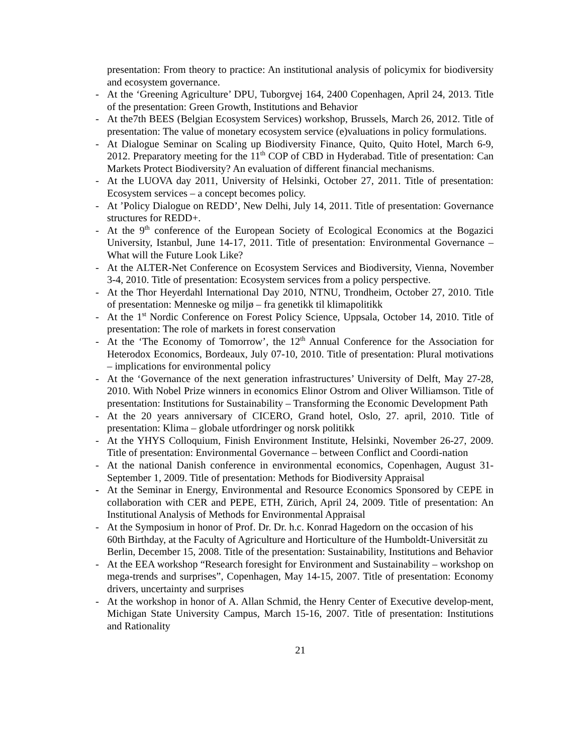presentation: From theory to practice: An institutional analysis of policymix for biodiversity and ecosystem governance.
- At the ‘Greening Agriculture’ DPU, Tuborgvej 164, 2400 Copenhagen, April 24, 2013. Title of the presentation: Green Growth, Institutions and Behavior
- At the7th BEES (Belgian Ecosystem Services) workshop, Brussels, March 26, 2012. Title of presentation: The value of monetary ecosystem service (e)valuations in policy formulations.
- At Dialogue Seminar on Scaling up Biodiversity Finance, Quito, Quito Hotel, March 6-9, 2012. Preparatory meeting for the 11<sup>th</sup> COP of CBD in Hyderabad. Title of presentation: Can Markets Protect Biodiversity? An evaluation of different financial mechanisms.
- At the LUOVA day 2011, University of Helsinki, October 27, 2011. Title of presentation: Ecosystem services – a concept becomes policy.
- At ’Policy Dialogue on REDD’, New Delhi, July 14, 2011. Title of presentation: Governance structures for REDD+.
- At the 9<sup>th</sup> conference of the European Society of Ecological Economics at the Bogazici University, Istanbul, June 14-17, 2011. Title of presentation: Environmental Governance – What will the Future Look Like?
- At the ALTER-Net Conference on Ecosystem Services and Biodiversity, Vienna, November 3-4, 2010. Title of presentation: Ecosystem services from a policy perspective.
- At the Thor Heyerdahl International Day 2010, NTNU, Trondheim, October 27, 2010. Title of presentation: Menneske og miljø – fra genetikk til klimapolitikk
- At the 1<sup>st</sup> Nordic Conference on Forest Policy Science, Uppsala, October 14, 2010. Title of presentation: The role of markets in forest conservation
- At the ‘The Economy of Tomorrow’, the 12<sup>th</sup> Annual Conference for the Association for Heterodox Economics, Bordeaux, July 07-10, 2010. Title of presentation: Plural motivations – implications for environmental policy
- At the ‘Governance of the next generation infrastructures’ University of Delft, May 27-28, 2010. With Nobel Prize winners in economics Elinor Ostrom and Oliver Williamson. Title of presentation: Institutions for Sustainability – Transforming the Economic Development Path
- At the 20 years anniversary of CICERO, Grand hotel, Oslo, 27. april, 2010. Title of presentation: Klima – globale utfordringer og norsk politikk
- At the YHYS Colloquium, Finish Environment Institute, Helsinki, November 26-27, 2009. Title of presentation: Environmental Governance – between Conflict and Coordi-nation
- At the national Danish conference in environmental economics, Copenhagen, August 31-September 1, 2009. Title of presentation: Methods for Biodiversity Appraisal
- At the Seminar in Energy, Environmental and Resource Economics Sponsored by CEPE in collaboration with CER and PEPE, ETH, Zürich, April 24, 2009. Title of presentation: An Institutional Analysis of Methods for Environmental Appraisal
- At the Symposium in honor of Prof. Dr. Dr. h.c. Konrad Hagedorn on the occasion of his 60th Birthday, at the Faculty of Agriculture and Horticulture of the Humboldt-Universität zu Berlin, December 15, 2008. Title of the presentation: Sustainability, Institutions and Behavior
- At the EEA workshop “Research foresight for Environment and Sustainability – workshop on mega-trends and surprises”, Copenhagen, May 14-15, 2007. Title of presentation: Economy drivers, uncertainty and surprises
- At the workshop in honor of A. Allan Schmid, the Henry Center of Executive develop-ment, Michigan State University Campus, March 15-16, 2007. Title of presentation: Institutions and Rationality
21